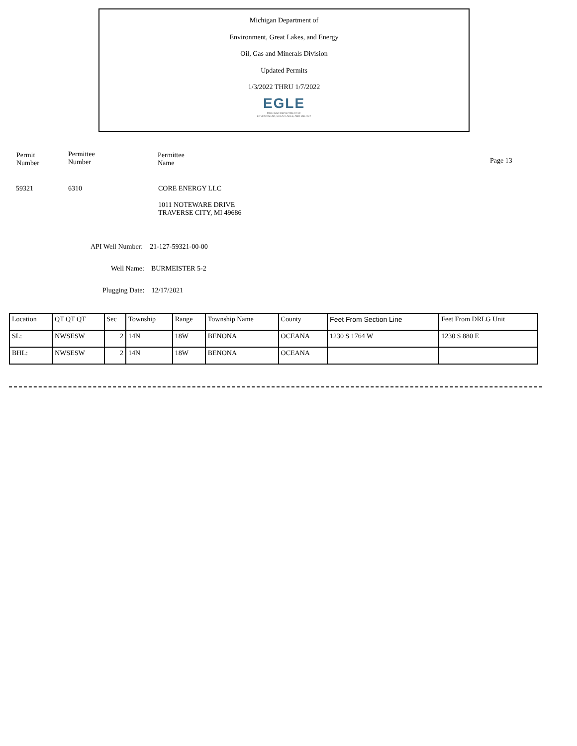Michigan Department of
Environment, Great Lakes, and Energy
Oil, Gas and Minerals Division
Updated Permits
1/3/2022 THRU 1/7/2022
EGLE
MICHIGAN DEPARTMENT OF
ENVIRONMENT, GREAT LAKES, AND ENERGY
Permit
Number
Permittee
Number
Permittee
Name
Page 13
59321 6310 CORE ENERGY LLC
1011 NOTEWARE DRIVE
TRAVERSE CITY, MI 49686
API Well Number: 21-127-59321-00-00
Well Name: BURMEISTER 5-2
Plugging Date: 12/17/2021
| Location | QT QT QT | Sec | Township | Range | Township Name | County | Feet From Section Line | Feet From DRLG Unit |
| --- | --- | --- | --- | --- | --- | --- | --- | --- |
| SL: | NWSESW | 2 | 14N | 18W | BENONA | OCEANA | 1230 S 1764 W | 1230 S 880 E |
| BHL: | NWSESW | 2 | 14N | 18W | BENONA | OCEANA | | |